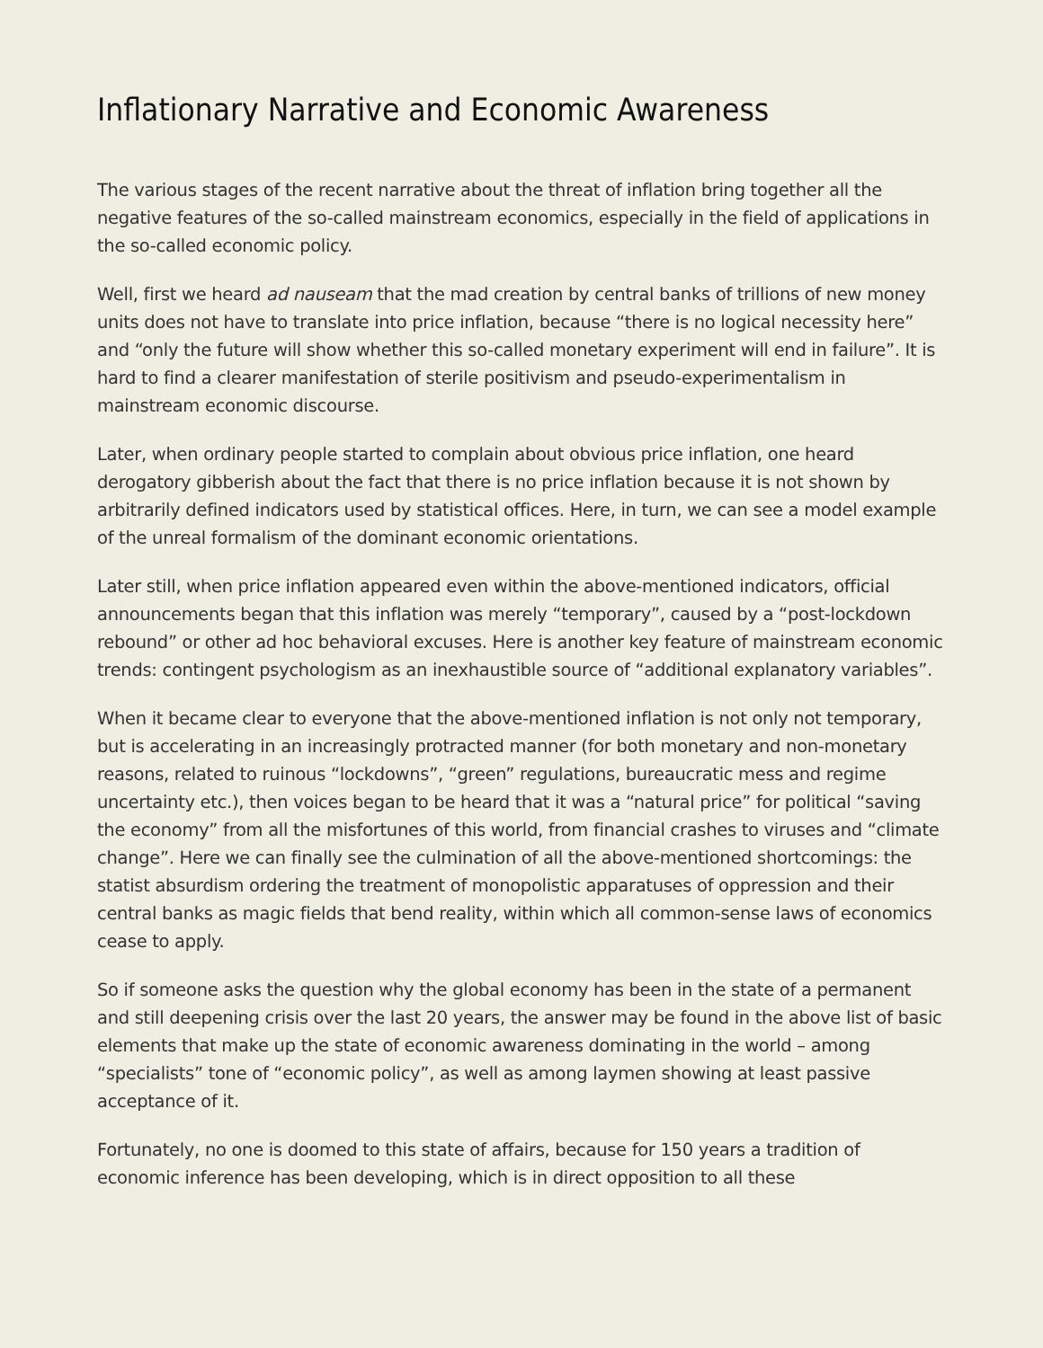Inflationary Narrative and Economic Awareness
The various stages of the recent narrative about the threat of inflation bring together all the negative features of the so-called mainstream economics, especially in the field of applications in the so-called economic policy.
Well, first we heard ad nauseam that the mad creation by central banks of trillions of new money units does not have to translate into price inflation, because “there is no logical necessity here” and “only the future will show whether this so-called monetary experiment will end in failure”. It is hard to find a clearer manifestation of sterile positivism and pseudo-experimentalism in mainstream economic discourse.
Later, when ordinary people started to complain about obvious price inflation, one heard derogatory gibberish about the fact that there is no price inflation because it is not shown by arbitrarily defined indicators used by statistical offices. Here, in turn, we can see a model example of the unreal formalism of the dominant economic orientations.
Later still, when price inflation appeared even within the above-mentioned indicators, official announcements began that this inflation was merely “temporary”, caused by a “post-lockdown rebound” or other ad hoc behavioral excuses. Here is another key feature of mainstream economic trends: contingent psychologism as an inexhaustible source of “additional explanatory variables”.
When it became clear to everyone that the above-mentioned inflation is not only not temporary, but is accelerating in an increasingly protracted manner (for both monetary and non-monetary reasons, related to ruinous “lockdowns”, “green” regulations, bureaucratic mess and regime uncertainty etc.), then voices began to be heard that it was a “natural price” for political “saving the economy” from all the misfortunes of this world, from financial crashes to viruses and “climate change”. Here we can finally see the culmination of all the above-mentioned shortcomings: the statist absurdism ordering the treatment of monopolistic apparatuses of oppression and their central banks as magic fields that bend reality, within which all common-sense laws of economics cease to apply.
So if someone asks the question why the global economy has been in the state of a permanent and still deepening crisis over the last 20 years, the answer may be found in the above list of basic elements that make up the state of economic awareness dominating in the world – among “specialists” tone of “economic policy”, as well as among laymen showing at least passive acceptance of it.
Fortunately, no one is doomed to this state of affairs, because for 150 years a tradition of economic inference has been developing, which is in direct opposition to all these